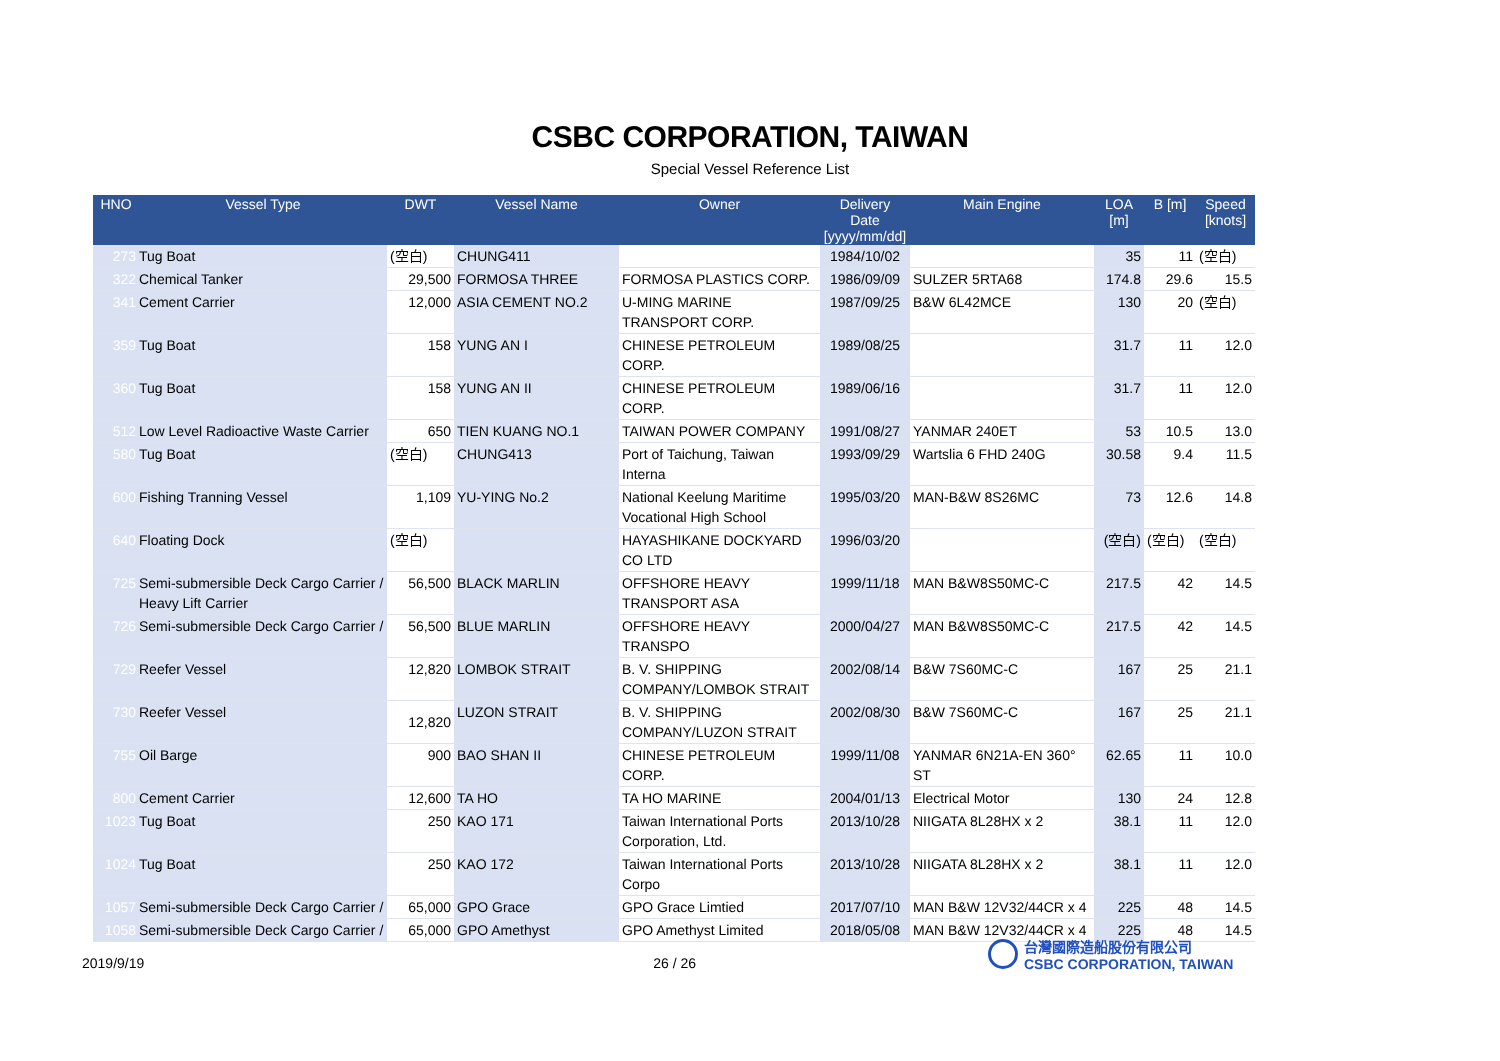CSBC CORPORATION, TAIWAN
Special Vessel Reference List
| HNO | Vessel Type | DWT | Vessel Name | Owner | Delivery Date [yyyy/mm/dd] | Main Engine | LOA [m] | B [m] | Speed [knots] |
| --- | --- | --- | --- | --- | --- | --- | --- | --- | --- |
| 273 | Tug Boat | (空白) | CHUNG411 | | 1984/10/02 | | 35 | 11 | (空白) |
| 322 | Chemical Tanker | 29,500 | FORMOSA THREE | FORMOSA PLASTICS CORP. | 1986/09/09 | SULZER 5RTA68 | 174.8 | 29.6 | 15.5 |
| 341 | Cement Carrier | 12,000 | ASIA CEMENT NO.2 | U-MING MARINE TRANSPORT CORP. | 1987/09/25 | B&W 6L42MCE | 130 | 20 | (空白) |
| 359 | Tug Boat | 158 | YUNG AN I | CHINESE PETROLEUM CORP. | 1989/08/25 | | 31.7 | 11 | 12.0 |
| 360 | Tug Boat | 158 | YUNG AN II | CHINESE PETROLEUM CORP. | 1989/06/16 | | 31.7 | 11 | 12.0 |
| 512 | Low Level Radioactive Waste Carrier | 650 | TIEN KUANG NO.1 | TAIWAN POWER COMPANY | 1991/08/27 | YANMAR 240ET | 53 | 10.5 | 13.0 |
| 580 | Tug Boat | (空白) | CHUNG413 | Port of Taichung, Taiwan Interna | 1993/09/29 | Wartslia 6 FHD 240G | 30.58 | 9.4 | 11.5 |
| 600 | Fishing Tranning Vessel | 1,109 | YU-YING No.2 | National Keelung Maritime Vocational High School | 1995/03/20 | MAN-B&W 8S26MC | 73 | 12.6 | 14.8 |
| 640 | Floating Dock | (空白) | | HAYASHIKANE DOCKYARD CO LTD | 1996/03/20 | | (空白) | (空白) | (空白) |
| 725 | Semi-submersible Deck Cargo Carrier / Heavy Lift Carrier | 56,500 | BLACK MARLIN | OFFSHORE HEAVY TRANSPORT ASA | 1999/11/18 | MAN B&W8S50MC-C | 217.5 | 42 | 14.5 |
| 726 | Semi-submersible Deck Cargo Carrier / | 56,500 | BLUE MARLIN | OFFSHORE HEAVY TRANSPO | 2000/04/27 | MAN B&W8S50MC-C | 217.5 | 42 | 14.5 |
| 729 | Reefer Vessel | 12,820 | LOMBOK STRAIT | B. V. SHIPPING COMPANY/LOMBOK STRAIT | 2002/08/14 | B&W 7S60MC-C | 167 | 25 | 21.1 |
| 730 | Reefer Vessel | 12,820 | LUZON STRAIT | B. V. SHIPPING COMPANY/LUZON STRAIT | 2002/08/30 | B&W 7S60MC-C | 167 | 25 | 21.1 |
| 755 | Oil Barge | 900 | BAO SHAN II | CHINESE PETROLEUM CORP. | 1999/11/08 | YANMAR 6N21A-EN 360° ST | 62.65 | 11 | 10.0 |
| 800 | Cement Carrier | 12,600 | TA HO | TA HO MARINE | 2004/01/13 | Electrical Motor | 130 | 24 | 12.8 |
| 1023 | Tug Boat | 250 | KAO 171 | Taiwan International Ports Corporation, Ltd. | 2013/10/28 | NIIGATA 8L28HX x 2 | 38.1 | 11 | 12.0 |
| 1024 | Tug Boat | 250 | KAO 172 | Taiwan International Ports Corpo | 2013/10/28 | NIIGATA 8L28HX x 2 | 38.1 | 11 | 12.0 |
| 1057 | Semi-submersible Deck Cargo Carrier / | 65,000 | GPO Grace | GPO Grace Limtied | 2017/07/10 | MAN B&W 12V32/44CR x 4 | 225 | 48 | 14.5 |
| 1058 | Semi-submersible Deck Cargo Carrier / | 65,000 | GPO Amethyst | GPO Amethyst Limited | 2018/05/08 | MAN B&W 12V32/44CR x 4 | 225 | 48 | 14.5 |
2019/9/19 26 / 26
台灣國際造船股份有限公司
CSBC CORPORATION, TAIWAN